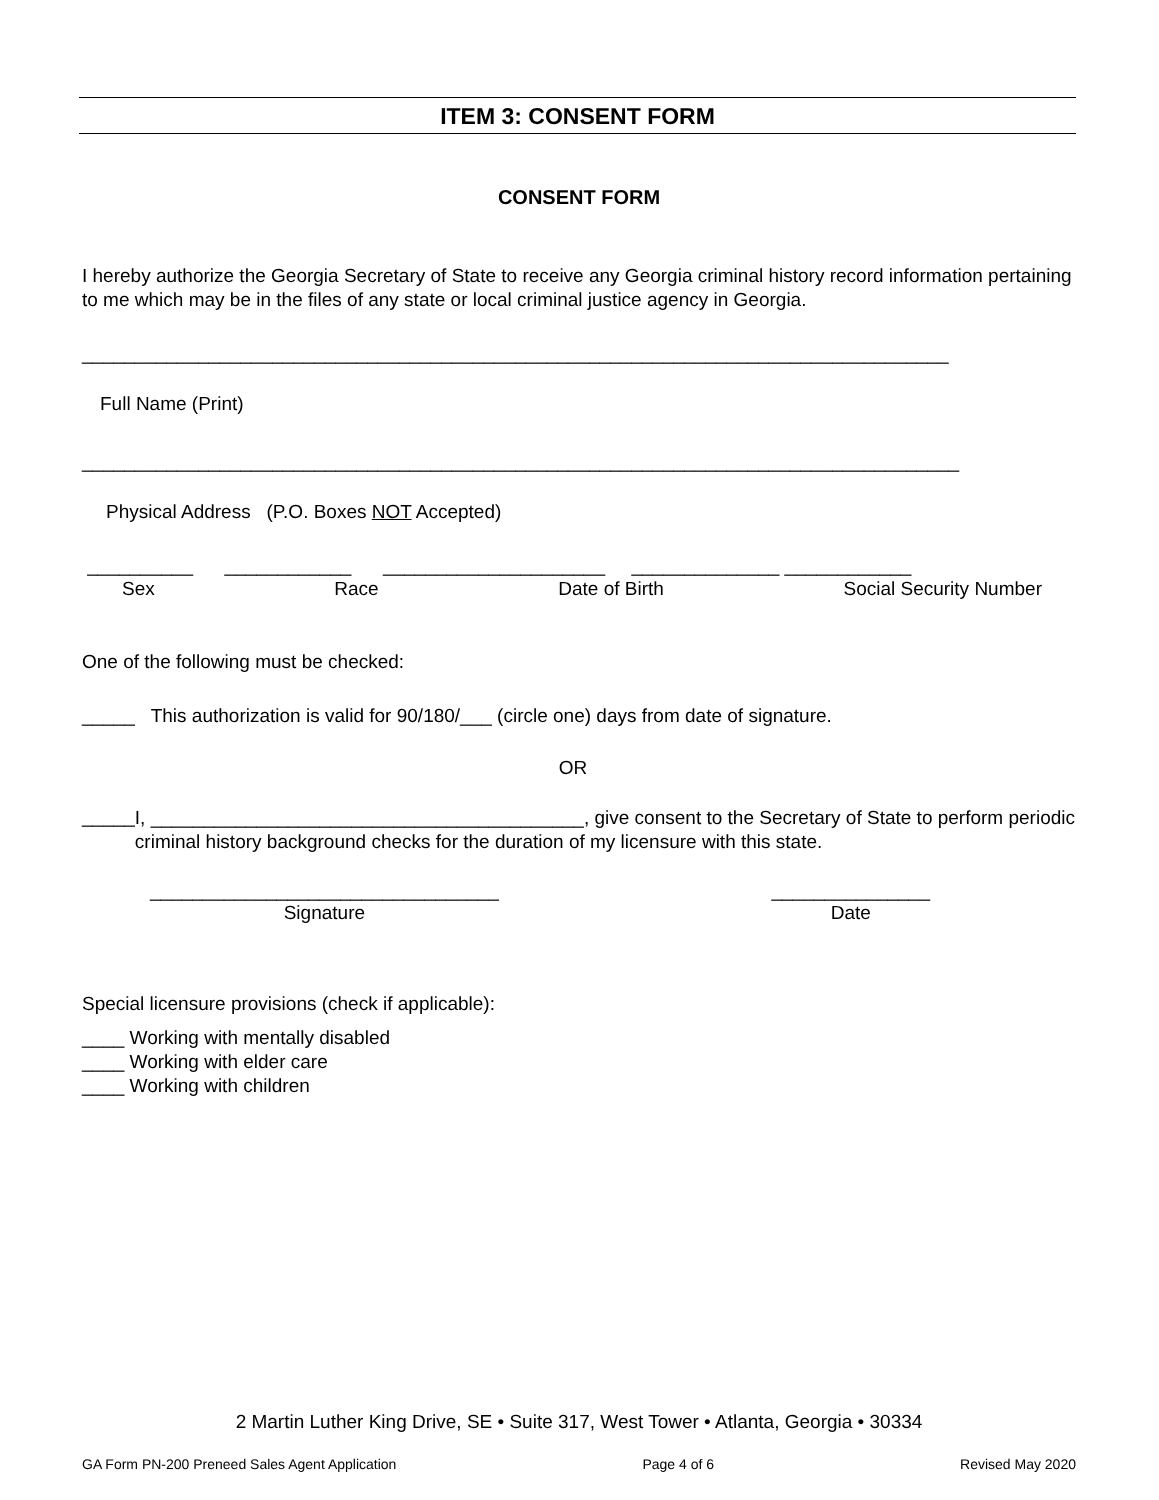ITEM 3: CONSENT FORM
CONSENT FORM
I hereby authorize the Georgia Secretary of State to receive any Georgia criminal history record information pertaining to me which may be in the files of any state or local criminal justice agency in Georgia.
__________________________________________________________________________________
Full Name (Print)
___________________________________________________________________________________
Physical Address (P.O. Boxes NOT Accepted)
__________ ____________ _____________________ ______________ ____________
Sex Race Date of Birth Social Security Number
One of the following must be checked:
_____ This authorization is valid for 90/180/___ (circle one) days from date of signature.
OR
_____
I, _________________________________________, give consent to the Secretary of State to perform periodic criminal history background checks for the duration of my licensure with this state.
_________________________________
Signature
_______________
Date
Special licensure provisions (check if applicable):
____ Working with mentally disabled
____ Working with elder care
____ Working with children
2 Martin Luther King Drive, SE • Suite 317, West Tower • Atlanta, Georgia • 30334
GA Form PN-200 Preneed Sales Agent Application Page 4 of 6 Revised May 2020